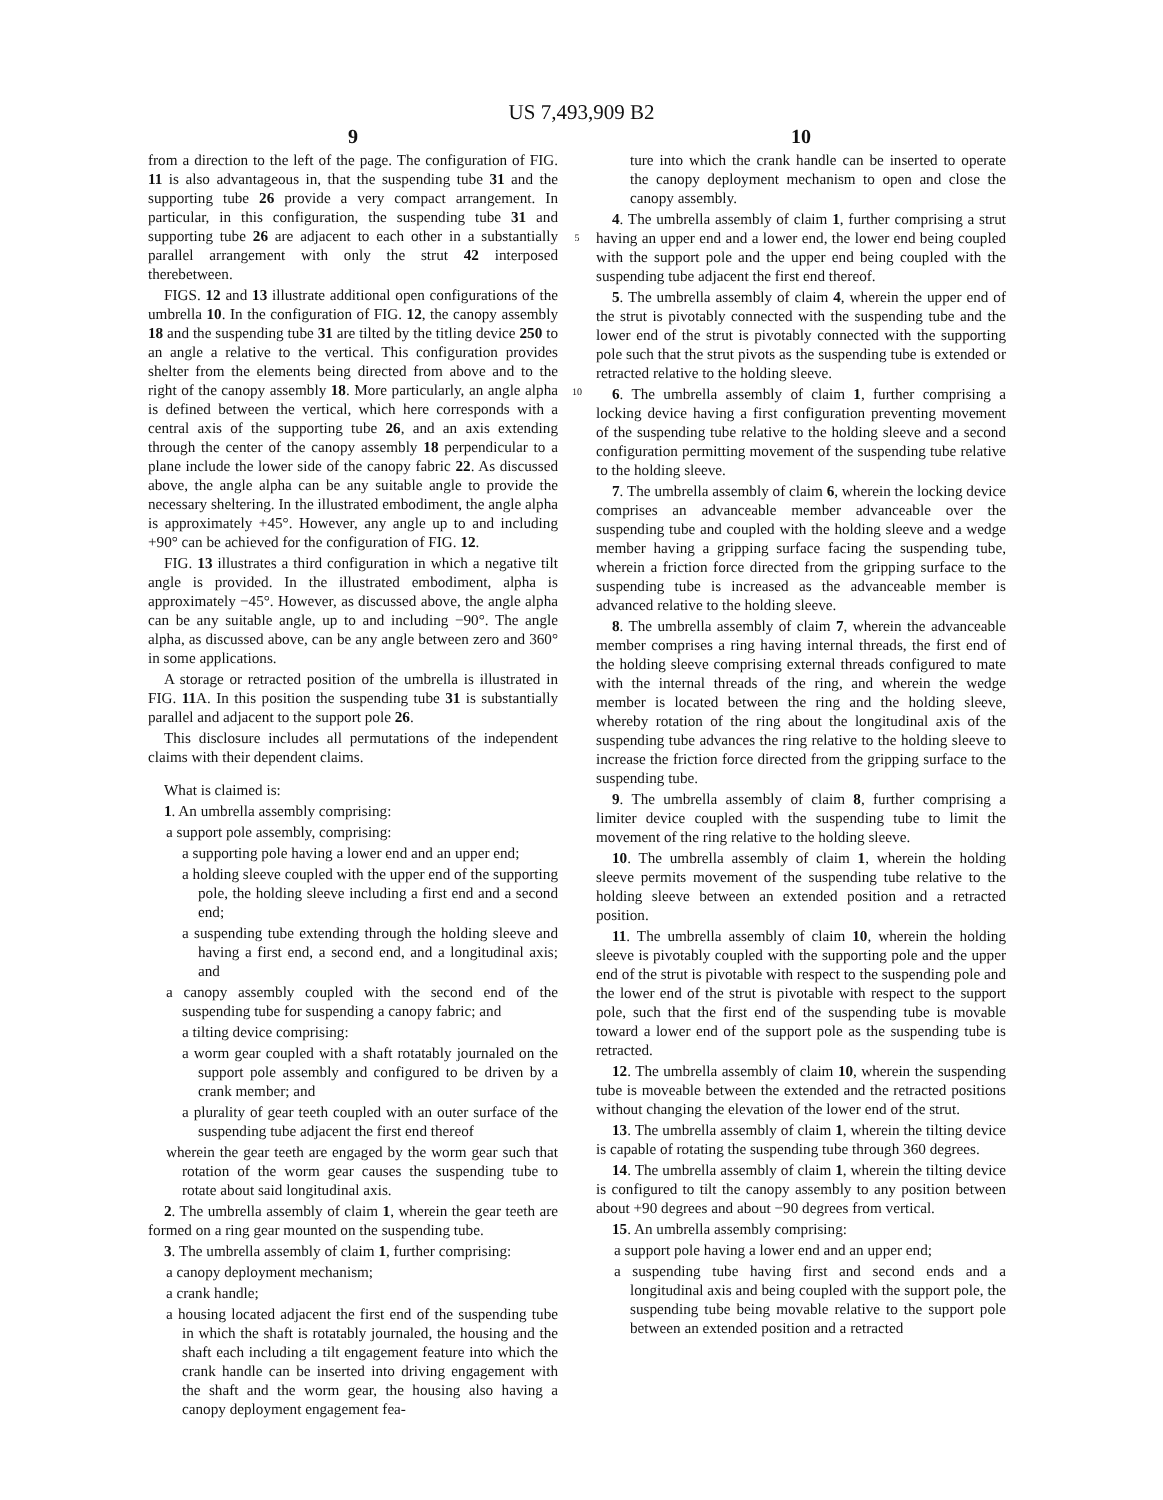US 7,493,909 B2
9
from a direction to the left of the page. The configuration of FIG. 11 is also advantageous in, that the suspending tube 31 and the supporting tube 26 provide a very compact arrangement. In particular, in this configuration, the suspending tube 31 and supporting tube 26 are adjacent to each other in a substantially parallel arrangement with only the strut 42 interposed therebetween.
FIGS. 12 and 13 illustrate additional open configurations of the umbrella 10. In the configuration of FIG. 12, the canopy assembly 18 and the suspending tube 31 are tilted by the titling device 250 to an angle a relative to the vertical. This configuration provides shelter from the elements being directed from above and to the right of the canopy assembly 18. More particularly, an angle alpha is defined between the vertical, which here corresponds with a central axis of the supporting tube 26, and an axis extending through the center of the canopy assembly 18 perpendicular to a plane include the lower side of the canopy fabric 22. As discussed above, the angle alpha can be any suitable angle to provide the necessary sheltering. In the illustrated embodiment, the angle alpha is approximately +45°. However, any angle up to and including +90° can be achieved for the configuration of FIG. 12.
FIG. 13 illustrates a third configuration in which a negative tilt angle is provided. In the illustrated embodiment, alpha is approximately −45°. However, as discussed above, the angle alpha can be any suitable angle, up to and including −90°. The angle alpha, as discussed above, can be any angle between zero and 360° in some applications.
A storage or retracted position of the umbrella is illustrated in FIG. 11 A. In this position the suspending tube 31 is substantially parallel and adjacent to the support pole 26.
This disclosure includes all permutations of the independent claims with their dependent claims.
What is claimed is:
1. An umbrella assembly comprising:
a support pole assembly, comprising:
a supporting pole having a lower end and an upper end;
a holding sleeve coupled with the upper end of the supporting pole, the holding sleeve including a first end and a second end;
a suspending tube extending through the holding sleeve and having a first end, a second end, and a longitudinal axis; and
a canopy assembly coupled with the second end of the suspending tube for suspending a canopy fabric; and
a tilting device comprising:
a worm gear coupled with a shaft rotatably journaled on the support pole assembly and configured to be driven by a crank member; and
a plurality of gear teeth coupled with an outer surface of the suspending tube adjacent the first end thereof
wherein the gear teeth are engaged by the worm gear such that rotation of the worm gear causes the suspending tube to rotate about said longitudinal axis.
2. The umbrella assembly of claim 1, wherein the gear teeth are formed on a ring gear mounted on the suspending tube.
3. The umbrella assembly of claim 1, further comprising:
a canopy deployment mechanism;
a crank handle;
a housing located adjacent the first end of the suspending tube in which the shaft is rotatably journaled, the housing and the shaft each including a tilt engagement feature into which the crank handle can be inserted into driving engagement with the shaft and the worm gear, the housing also having a canopy deployment engagement fea-
5
10
10
ture into which the crank handle can be inserted to operate the canopy deployment mechanism to open and close the canopy assembly.
4. The umbrella assembly of claim 1, further comprising a strut having an upper end and a lower end, the lower end being coupled with the support pole and the upper end being coupled with the suspending tube adjacent the first end thereof.
5. The umbrella assembly of claim 4, wherein the upper end of the strut is pivotably connected with the suspending tube and the lower end of the strut is pivotably connected with the supporting pole such that the strut pivots as the suspending tube is extended or retracted relative to the holding sleeve.
6. The umbrella assembly of claim 1, further comprising a locking device having a first configuration preventing movement of the suspending tube relative to the holding sleeve and a second configuration permitting movement of the suspending tube relative to the holding sleeve.
7. The umbrella assembly of claim 6, wherein the locking device comprises an advanceable member advanceable over the suspending tube and coupled with the holding sleeve and a wedge member having a gripping surface facing the suspending tube, wherein a friction force directed from the gripping surface to the suspending tube is increased as the advanceable member is advanced relative to the holding sleeve.
8. The umbrella assembly of claim 7, wherein the advanceable member comprises a ring having internal threads, the first end of the holding sleeve comprising external threads configured to mate with the internal threads of the ring, and wherein the wedge member is located between the ring and the holding sleeve, whereby rotation of the ring about the longitudinal axis of the suspending tube advances the ring relative to the holding sleeve to increase the friction force directed from the gripping surface to the suspending tube.
9. The umbrella assembly of claim 8, further comprising a limiter device coupled with the suspending tube to limit the movement of the ring relative to the holding sleeve.
10. The umbrella assembly of claim 1, wherein the holding sleeve permits movement of the suspending tube relative to the holding sleeve between an extended position and a retracted position.
11. The umbrella assembly of claim 10, wherein the holding sleeve is pivotably coupled with the supporting pole and the upper end of the strut is pivotable with respect to the suspending pole and the lower end of the strut is pivotable with respect to the support pole, such that the first end of the suspending tube is movable toward a lower end of the support pole as the suspending tube is retracted.
12. The umbrella assembly of claim 10, wherein the suspending tube is moveable between the extended and the retracted positions without changing the elevation of the lower end of the strut.
13. The umbrella assembly of claim 1, wherein the tilting device is capable of rotating the suspending tube through 360 degrees.
14. The umbrella assembly of claim 1, wherein the tilting device is configured to tilt the canopy assembly to any position between about +90 degrees and about −90 degrees from vertical.
15. An umbrella assembly comprising:
a support pole having a lower end and an upper end;
a suspending tube having first and second ends and a longitudinal axis and being coupled with the support pole, the suspending tube being movable relative to the support pole between an extended position and a retracted